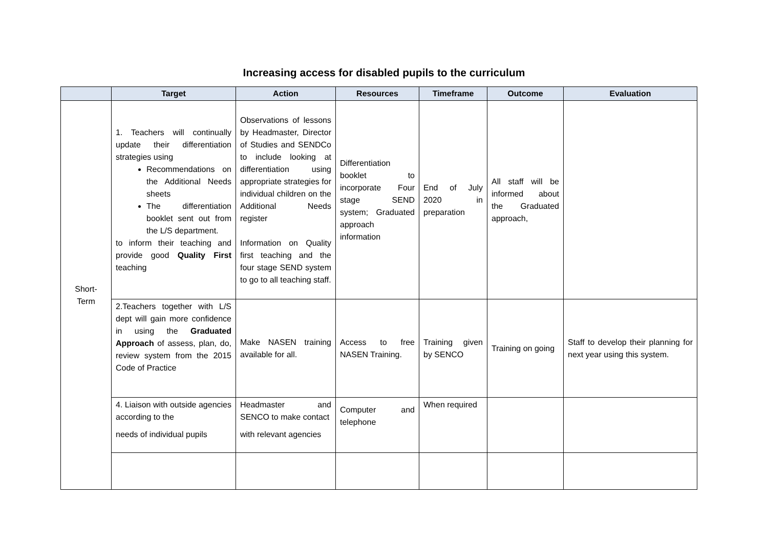Increasing access for disabled pupils to the curriculum
| | Target | Action | Resources | Timeframe | Outcome | Evaluation |
| --- | --- | --- | --- | --- | --- | --- |
| Short- Term | 1. Teachers will continually update their differentiation strategies using Recommendations on the Additional Needs sheets The differentiation booklet sent out from the L/S department. to inform their teaching and provide good Quality First teaching | Observations of lessons by Headmaster, Director of Studies and SENDCo to include looking at differentiation using appropriate strategies for individual children on the Additional Needs register Information on Quality first teaching and the four stage SEND system to go to all teaching staff. | Differentiation booklet to incorporate Four stage SEND system; Graduated approach information | End of July 2020 in preparation | All staff will be informed about the Graduated approach, | |
| | 2.Teachers together with L/S dept will gain more confidence in using the Graduated Approach of assess, plan, do, review system from the 2015 Code of Practice | Make NASEN training available for all. | Access to free NASEN Training. | Training given by SENCO | Training on going | Staff to develop their planning for next year using this system. |
| | 4. Liaison with outside agencies according to the needs of individual pupils | Headmaster and SENCO to make contact with relevant agencies | Computer and telephone | When required | | |